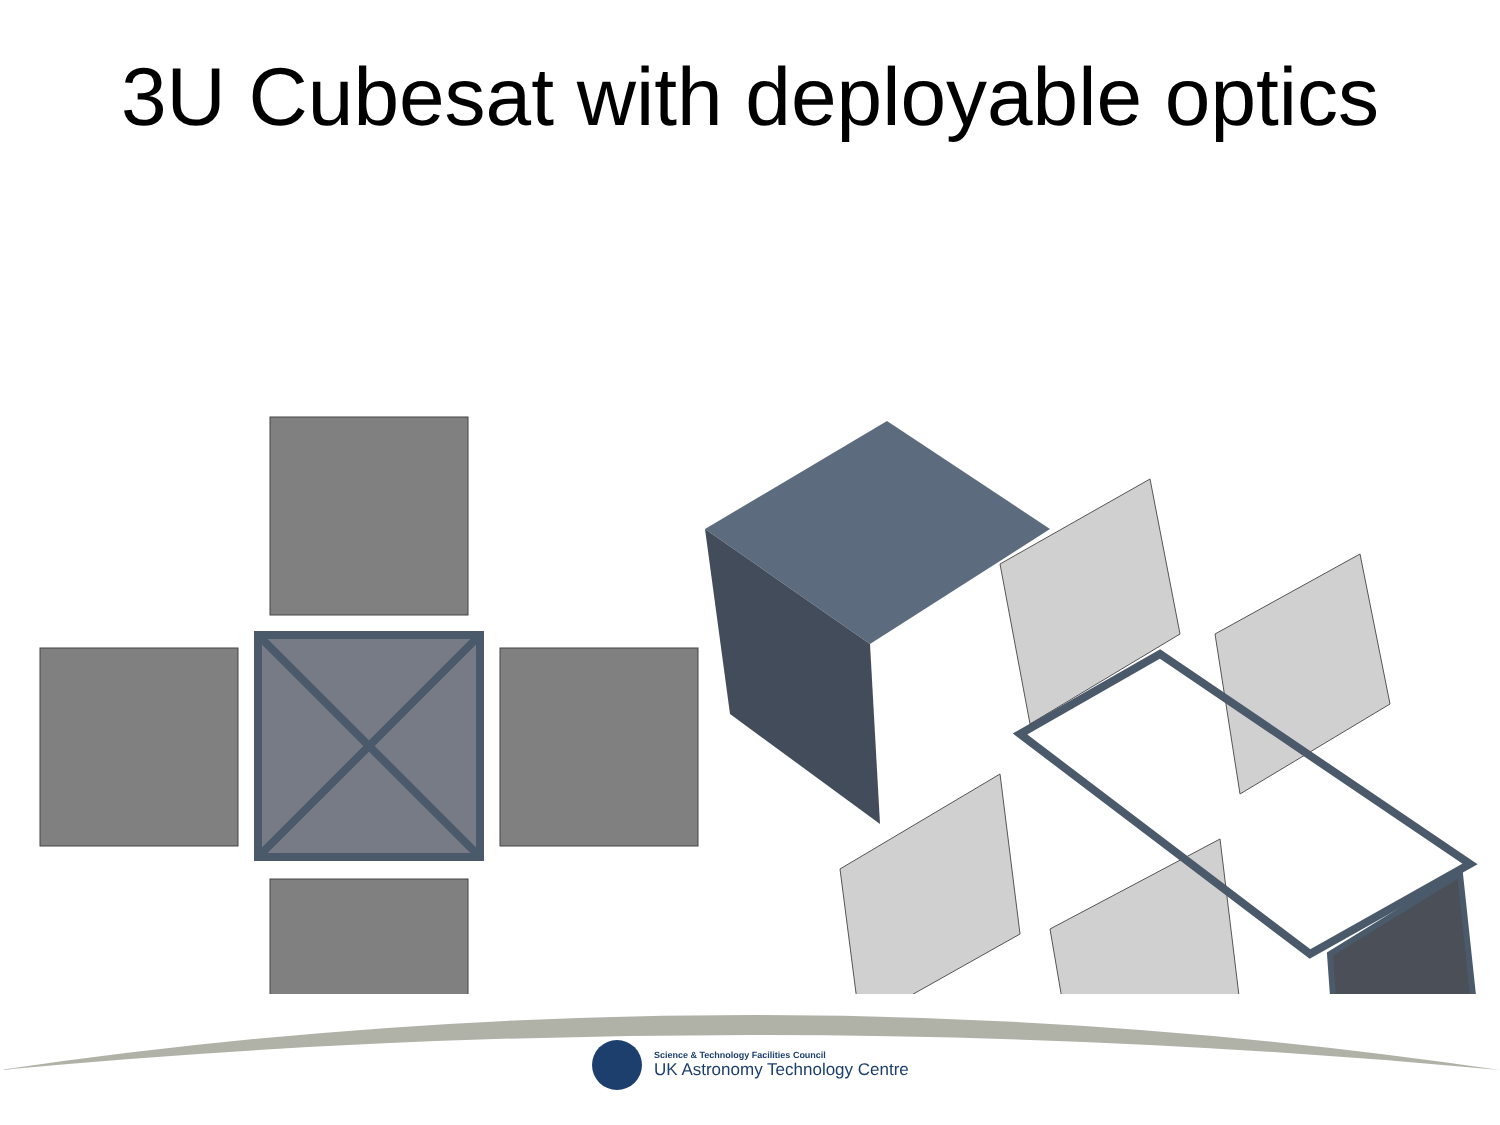3U Cubesat with deployable optics
Science & Technology Facilities Council
UK Astronomy Technology Centre